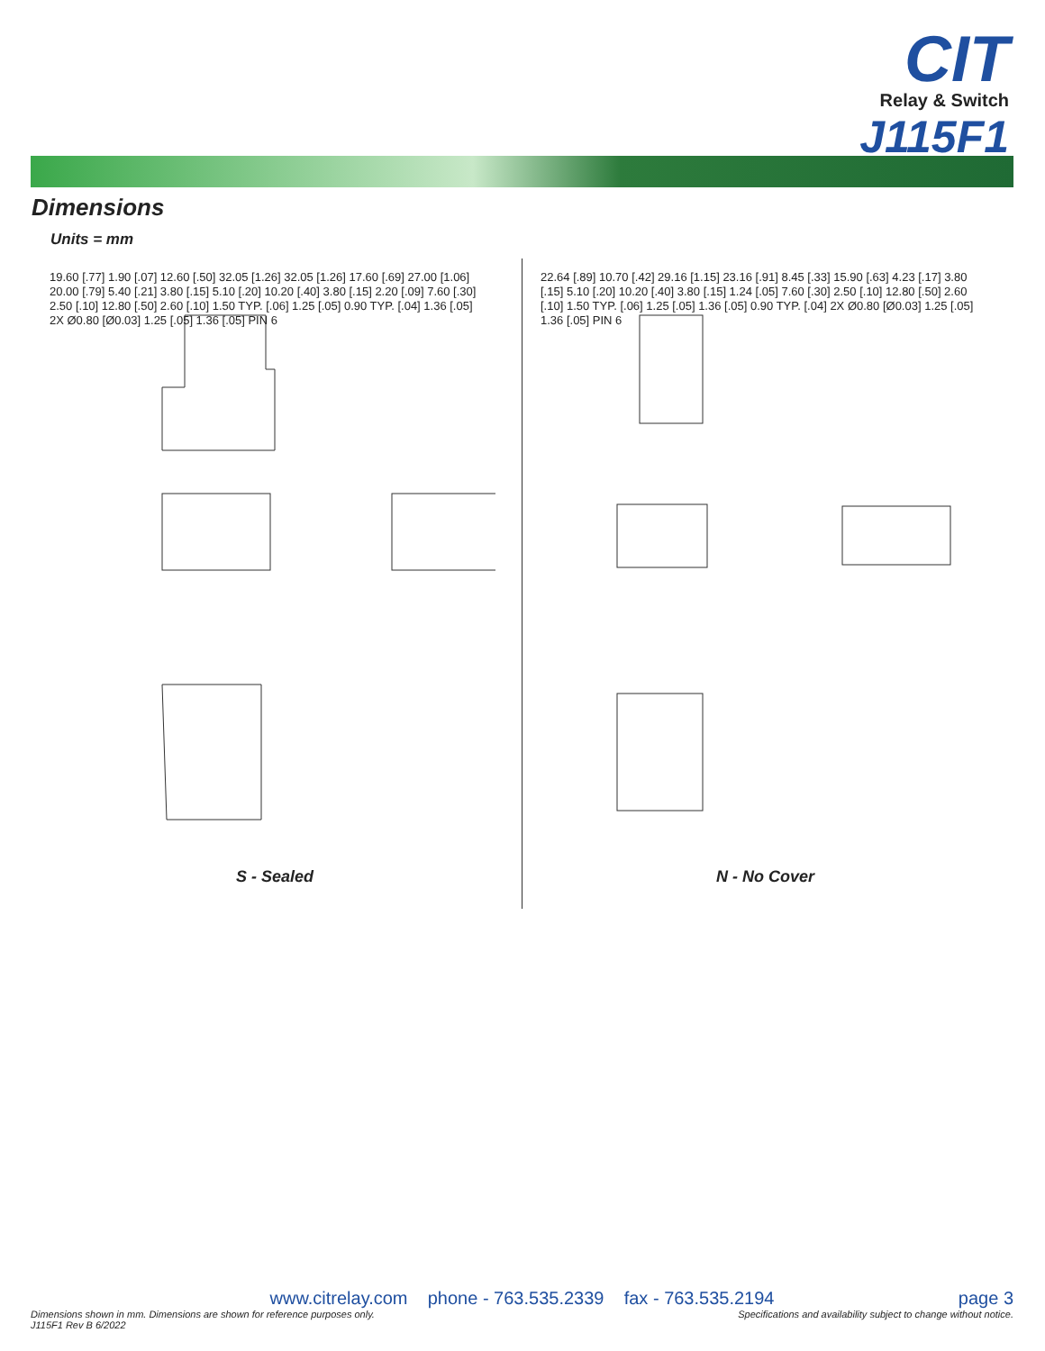CIT
Relay & Switch
J115F1
Dimensions
Units = mm
19.60 [.77] 1.90 [.07] 12.60 [.50] 32.05 [1.26] 32.05 [1.26] 17.60 [.69] 27.00 [1.06] 20.00 [.79] 5.40 [.21] 3.80 [.15] 5.10 [.20] 10.20 [.40] 3.80 [.15] 2.20 [.09] 7.60 [.30] 2.50 [.10] 12.80 [.50] 2.60 [.10] 1.50 TYP. [.06] 1.25 [.05] 0.90 TYP. [.04] 1.36 [.05] 2X Ø0.80 [Ø0.03] 1.25 [.05] 1.36 [.05] PIN 6
22.64 [.89] 10.70 [.42] 29.16 [1.15] 23.16 [.91] 8.45 [.33] 15.90 [.63] 4.23 [.17] 3.80 [.15] 5.10 [.20] 10.20 [.40] 3.80 [.15] 1.24 [.05] 7.60 [.30] 2.50 [.10] 12.80 [.50] 2.60 [.10] 1.50 TYP. [.06] 1.25 [.05] 1.36 [.05] 0.90 TYP. [.04] 2X Ø0.80 [Ø0.03] 1.25 [.05] 1.36 [.05] PIN 6
S - Sealed N - No Cover
www.citrelay.com phone - 763.535.2339 fax - 763.535.2194
page 3
Dimensions shown in mm. Dimensions are shown for reference purposes only. Specifications and availability subject to change without notice.
J115F1 Rev B 6/2022